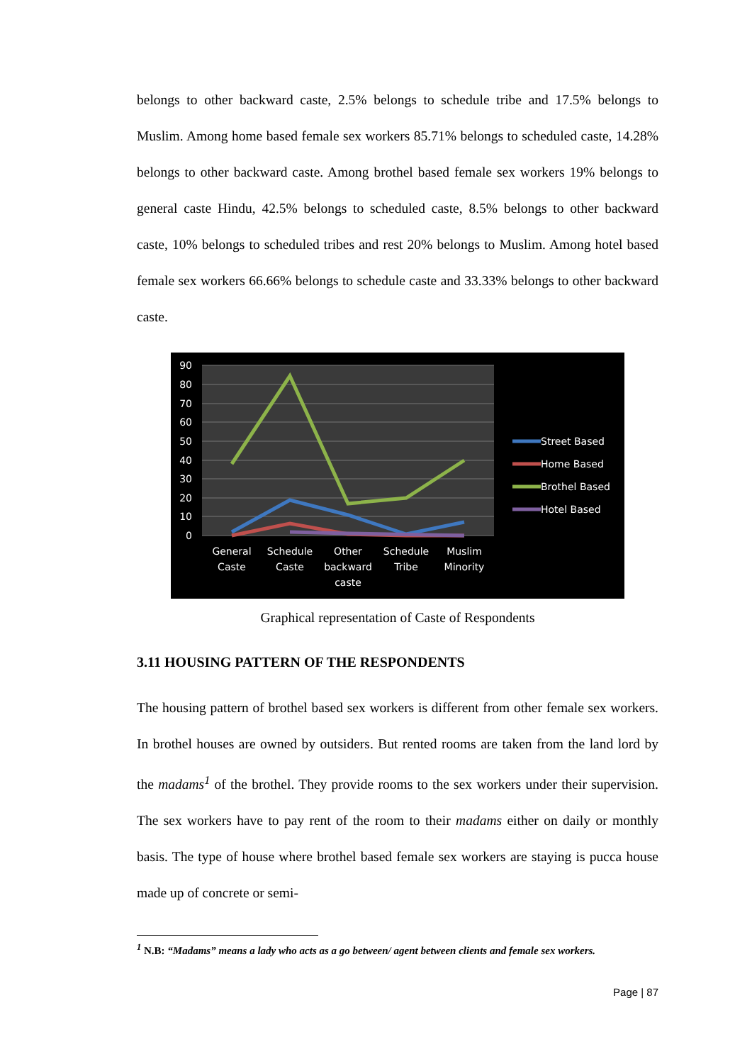belongs to other backward caste, 2.5% belongs to schedule tribe and 17.5% belongs to Muslim. Among home based female sex workers 85.71% belongs to scheduled caste, 14.28% belongs to other backward caste. Among brothel based female sex workers 19% belongs to general caste Hindu, 42.5% belongs to scheduled caste, 8.5% belongs to other backward caste, 10% belongs to scheduled tribes and rest 20% belongs to Muslim. Among hotel based female sex workers 66.66% belongs to schedule caste and 33.33% belongs to other backward caste.
90
80
70
60
50
40
30
20
10
0
General
Caste
Schedule
Caste
Other
backward
caste
Schedule
Tribe
Muslim
Minority
Street Based
Home Based
Brothel Based
Hotel Based
Graphical representation of Caste of Respondents
3.11 HOUSING PATTERN OF THE RESPONDENTS
The housing pattern of brothel based sex workers is different from other female sex workers. In brothel houses are owned by outsiders. But rented rooms are taken from the land lord by the madams<sup>1</sup> of the brothel. They provide rooms to the sex workers under their supervision. The sex workers have to pay rent of the room to their madams either on daily or monthly basis. The type of house where brothel based female sex workers are staying is pucca house made up of concrete or semi-
<sup>1</sup> N.B: “Madams” means a lady who acts as a go between/ agent between clients and female sex workers.
Page | 87